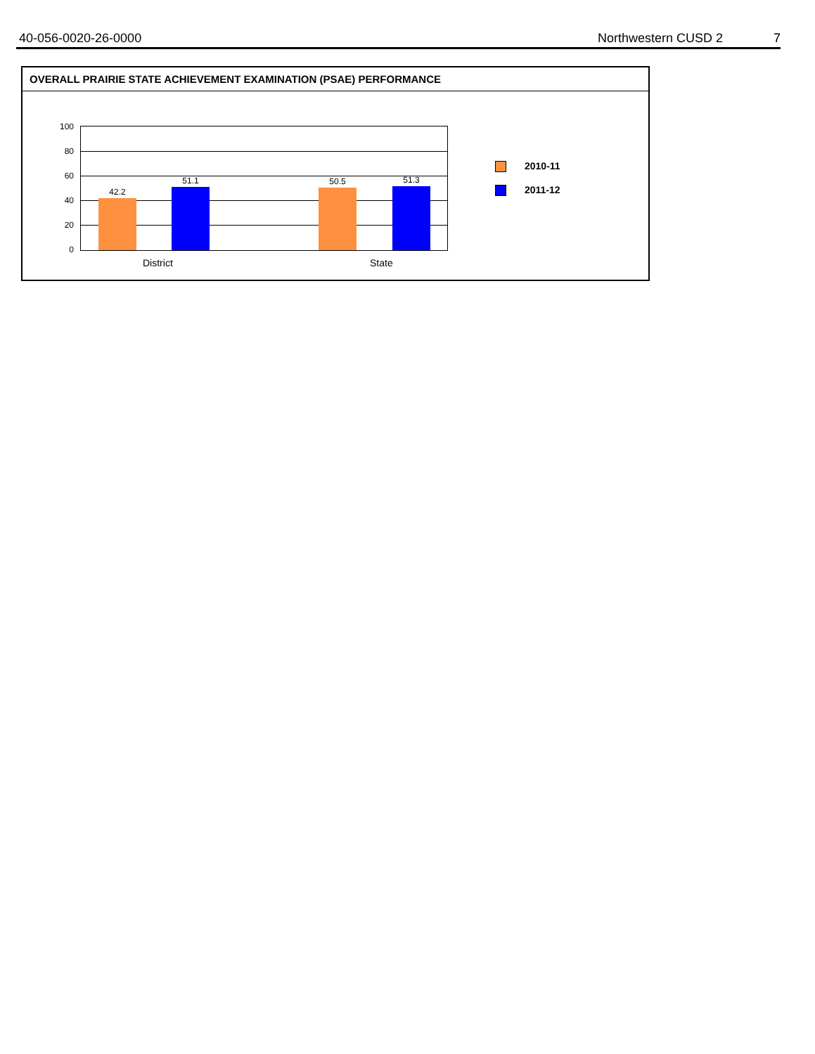40-056-0020-26-0000 Northwestern CUSD 2 7
OVERALL PRAIRIE STATE ACHIEVEMENT EXAMINATION (PSAE) PERFORMANCE
100
80
60
40
20
0
42.2
51.1 50.5 51.3
District State
2010-11
2011-12